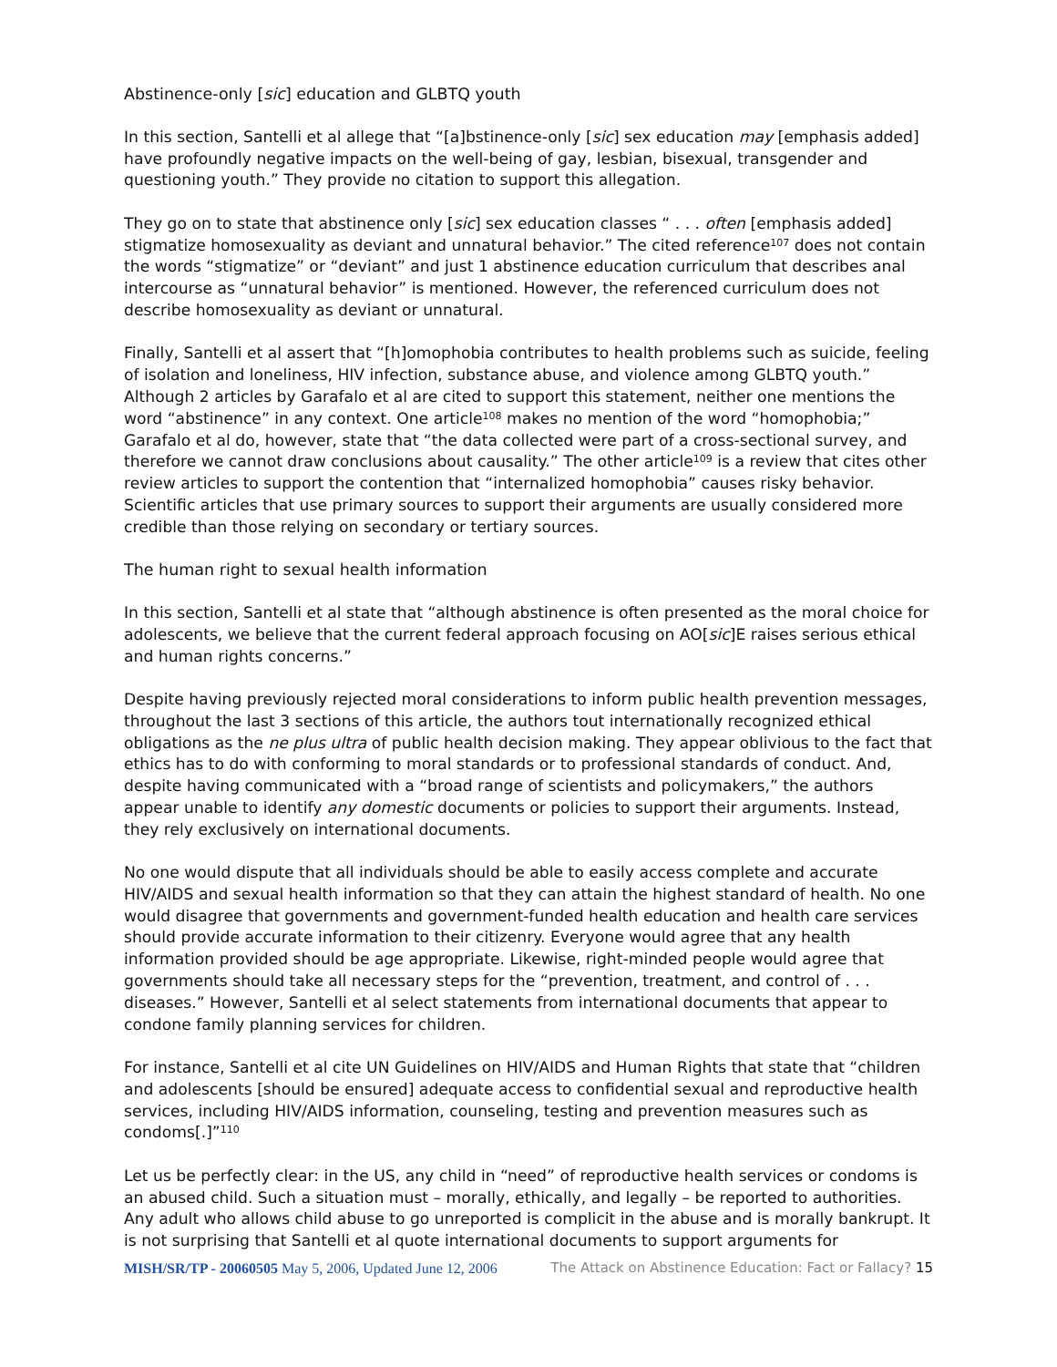Abstinence-only [sic] education and GLBTQ youth
In this section, Santelli et al allege that “[a]bstinence-only [sic] sex education may [emphasis added] have profoundly negative impacts on the well-being of gay, lesbian, bisexual, transgender and questioning youth.” They provide no citation to support this allegation.
They go on to state that abstinence only [sic] sex education classes “ . . . often [emphasis added] stigmatize homosexuality as deviant and unnatural behavior.” The cited reference<sup>107</sup> does not contain the words “stigmatize” or “deviant” and just 1 abstinence education curriculum that describes anal intercourse as “unnatural behavior” is mentioned. However, the referenced curriculum does not describe homosexuality as deviant or unnatural.
Finally, Santelli et al assert that “[h]omophobia contributes to health problems such as suicide, feeling of isolation and loneliness, HIV infection, substance abuse, and violence among GLBTQ youth.” Although 2 articles by Garafalo et al are cited to support this statement, neither one mentions the word “abstinence” in any context. One article<sup>108</sup> makes no mention of the word “homophobia;” Garafalo et al do, however, state that “the data collected were part of a cross-sectional survey, and therefore we cannot draw conclusions about causality.” The other article<sup>109</sup> is a review that cites other review articles to support the contention that “internalized homophobia” causes risky behavior. Scientific articles that use primary sources to support their arguments are usually considered more credible than those relying on secondary or tertiary sources.
The human right to sexual health information
In this section, Santelli et al state that “although abstinence is often presented as the moral choice for adolescents, we believe that the current federal approach focusing on AO[sic]E raises serious ethical and human rights concerns.”
Despite having previously rejected moral considerations to inform public health prevention messages, throughout the last 3 sections of this article, the authors tout internationally recognized ethical obligations as the ne plus ultra of public health decision making. They appear oblivious to the fact that ethics has to do with conforming to moral standards or to professional standards of conduct. And, despite having communicated with a “broad range of scientists and policymakers,” the authors appear unable to identify any domestic documents or policies to support their arguments. Instead, they rely exclusively on international documents.
No one would dispute that all individuals should be able to easily access complete and accurate HIV/AIDS and sexual health information so that they can attain the highest standard of health. No one would disagree that governments and government-funded health education and health care services should provide accurate information to their citizenry. Everyone would agree that any health information provided should be age appropriate. Likewise, right-minded people would agree that governments should take all necessary steps for the “prevention, treatment, and control of . . . diseases.” However, Santelli et al select statements from international documents that appear to condone family planning services for children.
For instance, Santelli et al cite UN Guidelines on HIV/AIDS and Human Rights that state that “children and adolescents [should be ensured] adequate access to confidential sexual and reproductive health services, including HIV/AIDS information, counseling, testing and prevention measures such as condoms[.]”<sup>110</sup>
Let us be perfectly clear: in the US, any child in “need” of reproductive health services or condoms is an abused child. Such a situation must – morally, ethically, and legally – be reported to authorities. Any adult who allows child abuse to go unreported is complicit in the abuse and is morally bankrupt. It is not surprising that Santelli et al quote international documents to support arguments for
MISH/SR/TP - 20060505 May 5, 2006, Updated June 12, 2006 The Attack on Abstinence Education: Fact or Fallacy? 15